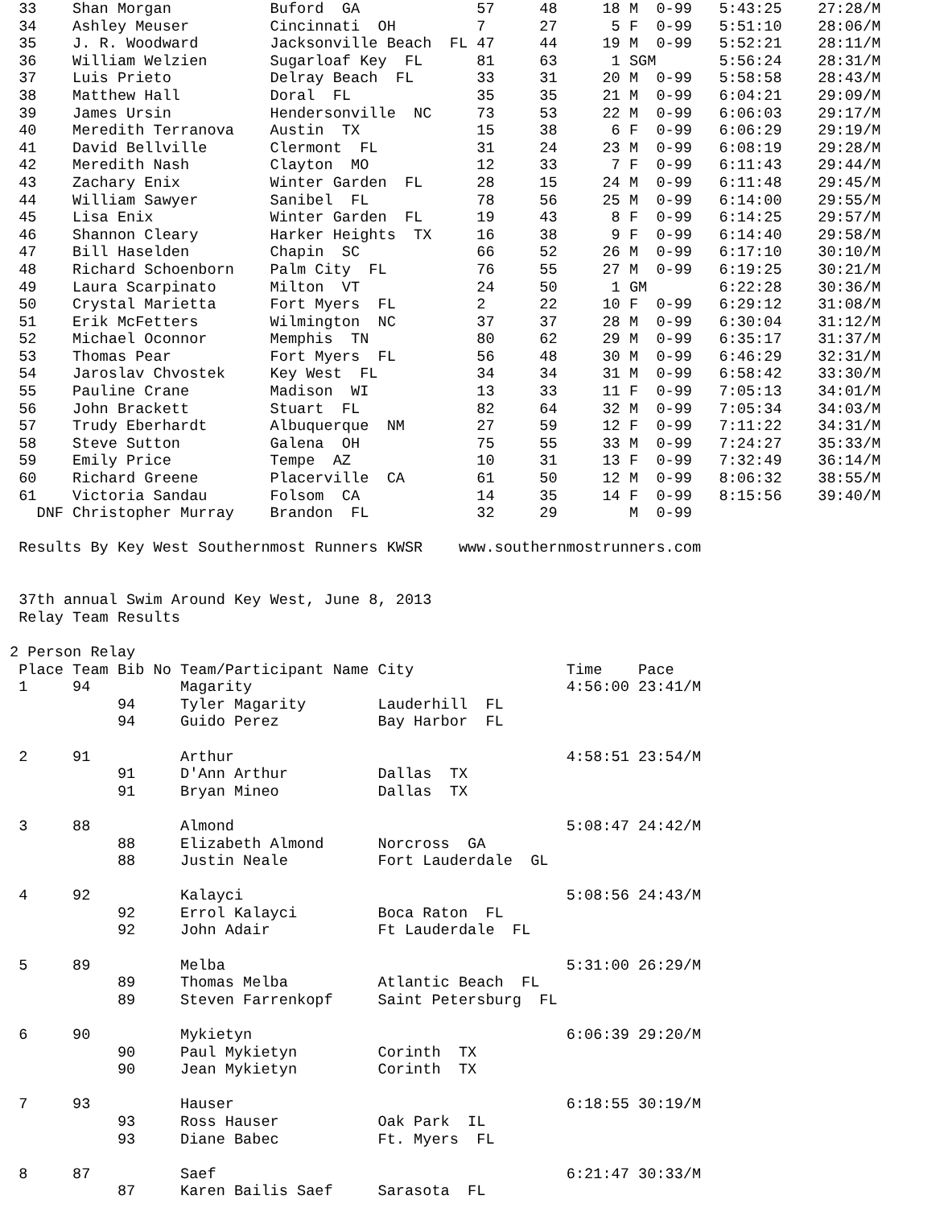33    Shan Morgan           Buford  GA             57     48     18 M  0-99   5:43:25    27:28/M
 34    Ashley Meuser         Cincinnati  OH         7      27      5 F  0-99   5:51:10    28:06/M
 35    J. R. Woodward        Jacksonville Beach  FL 47     44     19 M  0-99   5:52:21    28:11/M
 36    William Welzien       Sugarloaf Key  FL      81     63      1 SGM       5:56:24    28:31/M
 37    Luis Prieto           Delray Beach  FL       33     31     20 M  0-99   5:58:58    28:43/M
 38    Matthew Hall          Doral  FL              35     35     21 M  0-99   6:04:21    29:09/M
 39    James Ursin           Hendersonville  NC     73     53     22 M  0-99   6:06:03    29:17/M
 40    Meredith Terranova    Austin  TX             15     38      6 F  0-99   6:06:29    29:19/M
 41    David Bellville       Clermont  FL           31     24     23 M  0-99   6:08:19    29:28/M
 42    Meredith Nash         Clayton  MO            12     33      7 F  0-99   6:11:43    29:44/M
 43    Zachary Enix          Winter Garden  FL      28     15     24 M  0-99   6:11:48    29:45/M
 44    William Sawyer        Sanibel  FL            78     56     25 M  0-99   6:14:00    29:55/M
 45    Lisa Enix             Winter Garden  FL      19     43      8 F  0-99   6:14:25    29:57/M
 46    Shannon Cleary        Harker Heights  TX     16     38      9 F  0-99   6:14:40    29:58/M
 47    Bill Haselden         Chapin  SC             66     52     26 M  0-99   6:17:10    30:10/M
 48    Richard Schoenborn    Palm City  FL          76     55     27 M  0-99   6:19:25    30:21/M
 49    Laura Scarpinato      Milton  VT             24     50      1 GM        6:22:28    30:36/M
 50    Crystal Marietta      Fort Myers  FL         2      22     10 F  0-99   6:29:12    31:08/M
 51    Erik McFetters        Wilmington  NC         37     37     28 M  0-99   6:30:04    31:12/M
 52    Michael Oconnor       Memphis  TN            80     62     29 M  0-99   6:35:17    31:37/M
 53    Thomas Pear           Fort Myers  FL         56     48     30 M  0-99   6:46:29    32:31/M
 54    Jaroslav Chvostek     Key West  FL           34     34     31 M  0-99   6:58:42    33:30/M
 55    Pauline Crane         Madison  WI            13     33     11 F  0-99   7:05:13    34:01/M
 56    John Brackett         Stuart  FL             82     64     32 M  0-99   7:05:34    34:03/M
 57    Trudy Eberhardt       Albuquerque  NM        27     59     12 F  0-99   7:11:22    34:31/M
 58    Steve Sutton          Galena  OH             75     55     33 M  0-99   7:24:27    35:33/M
 59    Emily Price           Tempe  AZ              10     31     13 F  0-99   7:32:49    36:14/M
 60    Richard Greene        Placerville  CA        61     50     12 M  0-99   8:06:32    38:55/M
 61    Victoria Sandau       Folsom  CA             14     35     14 F  0-99   8:15:56    39:40/M
   DNF Christopher Murray    Brandon  FL            32     29        M  0-99

 Results By Key West Southernmost Runners KWSR    www.southernmostrunners.com


 37th annual Swim Around Key West, June 8, 2013
 Relay Team Results

2 Person Relay
 Place Team Bib No Team/Participant Name City                 Time    Pace
 1     94          Magarity                                   4:56:00 23:41/M
            94     Tyler Magarity        Lauderhill  FL
            94     Guido Perez           Bay Harbor  FL

 2     91          Arthur                                     4:58:51 23:54/M
            91     D'Ann Arthur          Dallas  TX
            91     Bryan Mineo           Dallas  TX

 3     88          Almond                                     5:08:47 24:42/M
            88     Elizabeth Almond      Norcross  GA
            88     Justin Neale          Fort Lauderdale  GL

 4     92          Kalayci                                    5:08:56 24:43/M
            92     Errol Kalayci         Boca Raton  FL
            92     John Adair            Ft Lauderdale  FL

 5     89          Melba                                      5:31:00 26:29/M
            89     Thomas Melba          Atlantic Beach  FL
            89     Steven Farrenkopf     Saint Petersburg  FL

 6     90          Mykietyn                                   6:06:39 29:20/M
            90     Paul Mykietyn         Corinth  TX
            90     Jean Mykietyn         Corinth  TX

 7     93          Hauser                                     6:18:55 30:19/M
            93     Ross Hauser           Oak Park  IL
            93     Diane Babec           Ft. Myers  FL

 8     87          Saef                                       6:21:47 30:33/M
            87     Karen Bailis Saef     Sarasota  FL